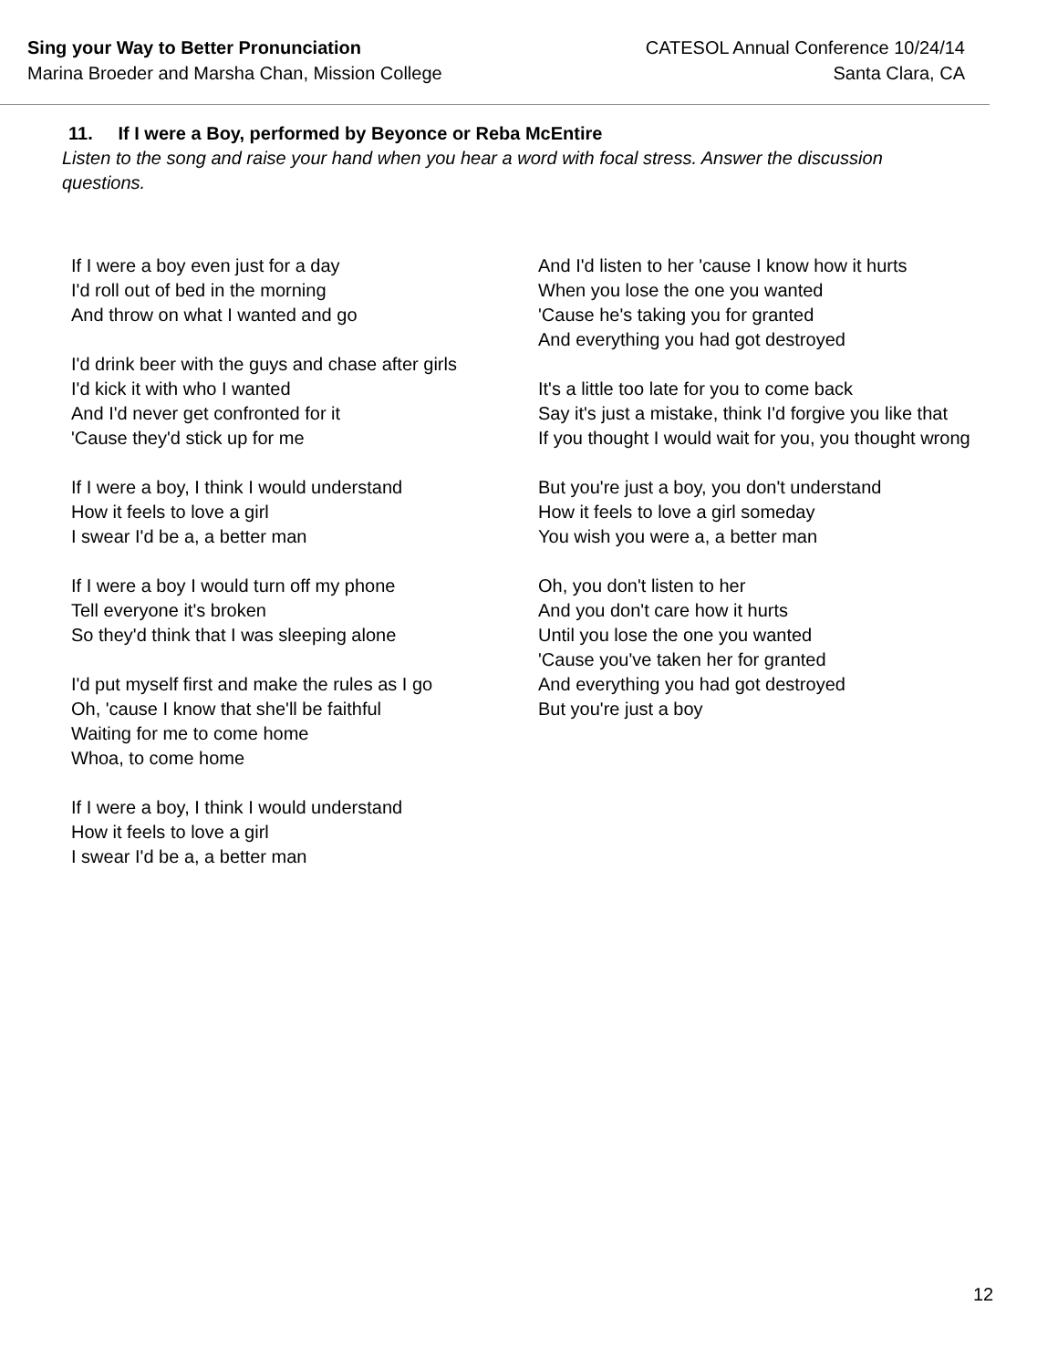Sing your Way to Better Pronunciation
Marina Broeder and Marsha Chan, Mission College
CATESOL Annual Conference 10/24/14
Santa Clara, CA
11. If I were a Boy, performed by Beyonce or Reba McEntire
Listen to the song and raise your hand when you hear a word with focal stress. Answer the discussion questions.
If I were a boy even just for a day
I'd roll out of bed in the morning
And throw on what I wanted and go
I'd drink beer with the guys and chase after girls
I'd kick it with who I wanted
And I'd never get confronted for it
'Cause they'd stick up for me
If I were a boy, I think I would understand
How it feels to love a girl
I swear I'd be a, a better man
If I were a boy I would turn off my phone
Tell everyone it's broken
So they'd think that I was sleeping alone
I'd put myself first and make the rules as I go
Oh, 'cause I know that she'll be faithful
Waiting for me to come home
Whoa, to come home
If I were a boy, I think I would understand
How it feels to love a girl
I swear I'd be a, a better man
And I'd listen to her 'cause I know how it hurts
When you lose the one you wanted
'Cause he's taking you for granted
And everything you had got destroyed
It's a little too late for you to come back
Say it's just a mistake, think I'd forgive you like that
If you thought I would wait for you, you thought wrong
But you're just a boy, you don't understand
How it feels to love a girl someday
You wish you were a, a better man
Oh, you don't listen to her
And you don't care how it hurts
Until you lose the one you wanted
'Cause you've taken her for granted
And everything you had got destroyed
But you're just a boy
12